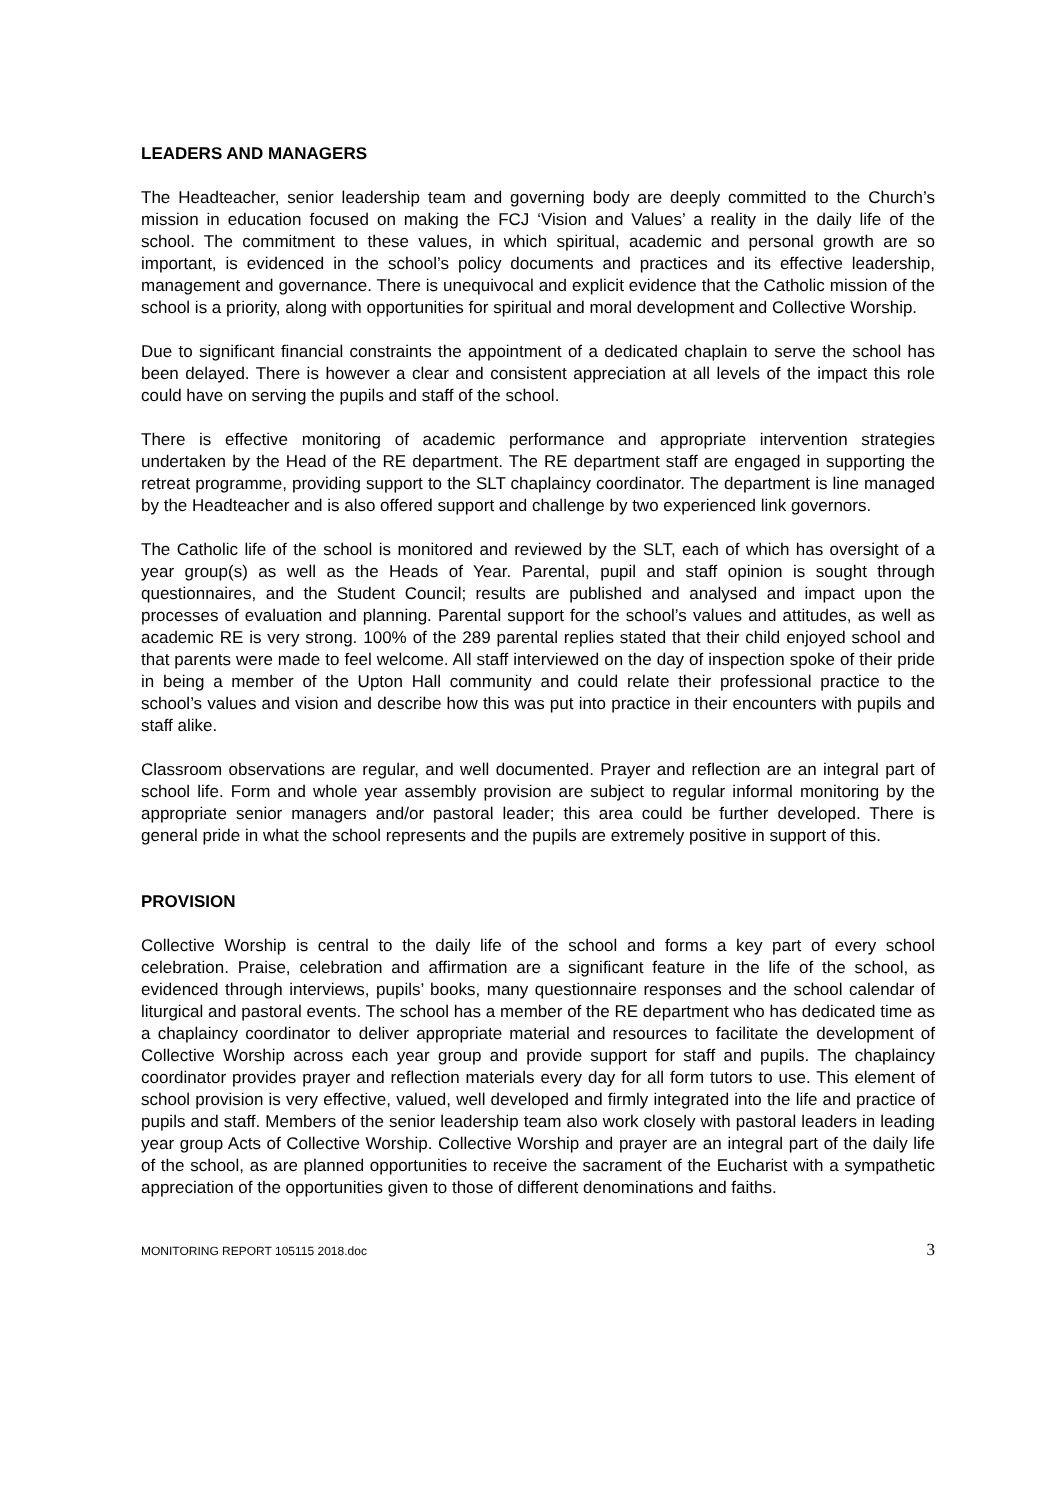LEADERS AND MANAGERS
The Headteacher, senior leadership team and governing body are deeply committed to the Church’s mission in education focused on making the FCJ ‘Vision and Values’ a reality in the daily life of the school. The commitment to these values, in which spiritual, academic and personal growth are so important, is evidenced in the school’s policy documents and practices and its effective leadership, management and governance. There is unequivocal and explicit evidence that the Catholic mission of the school is a priority, along with opportunities for spiritual and moral development and Collective Worship.
Due to significant financial constraints the appointment of a dedicated chaplain to serve the school has been delayed. There is however a clear and consistent appreciation at all levels of the impact this role could have on serving the pupils and staff of the school.
There is effective monitoring of academic performance and appropriate intervention strategies undertaken by the Head of the RE department. The RE department staff are engaged in supporting the retreat programme, providing support to the SLT chaplaincy coordinator. The department is line managed by the Headteacher and is also offered support and challenge by two experienced link governors.
The Catholic life of the school is monitored and reviewed by the SLT, each of which has oversight of a year group(s) as well as the Heads of Year. Parental, pupil and staff opinion is sought through questionnaires, and the Student Council; results are published and analysed and impact upon the processes of evaluation and planning. Parental support for the school’s values and attitudes, as well as academic RE is very strong. 100% of the 289 parental replies stated that their child enjoyed school and that parents were made to feel welcome. All staff interviewed on the day of inspection spoke of their pride in being a member of the Upton Hall community and could relate their professional practice to the school’s values and vision and describe how this was put into practice in their encounters with pupils and staff alike.
Classroom observations are regular, and well documented. Prayer and reflection are an integral part of school life. Form and whole year assembly provision are subject to regular informal monitoring by the appropriate senior managers and/or pastoral leader; this area could be further developed. There is general pride in what the school represents and the pupils are extremely positive in support of this.
PROVISION
Collective Worship is central to the daily life of the school and forms a key part of every school celebration. Praise, celebration and affirmation are a significant feature in the life of the school, as evidenced through interviews, pupils’ books, many questionnaire responses and the school calendar of liturgical and pastoral events. The school has a member of the RE department who has dedicated time as a chaplaincy coordinator to deliver appropriate material and resources to facilitate the development of Collective Worship across each year group and provide support for staff and pupils. The chaplaincy coordinator provides prayer and reflection materials every day for all form tutors to use. This element of school provision is very effective, valued, well developed and firmly integrated into the life and practice of pupils and staff. Members of the senior leadership team also work closely with pastoral leaders in leading year group Acts of Collective Worship. Collective Worship and prayer are an integral part of the daily life of the school, as are planned opportunities to receive the sacrament of the Eucharist with a sympathetic appreciation of the opportunities given to those of different denominations and faiths.
MONITORING REPORT 105115 2018.doc 3